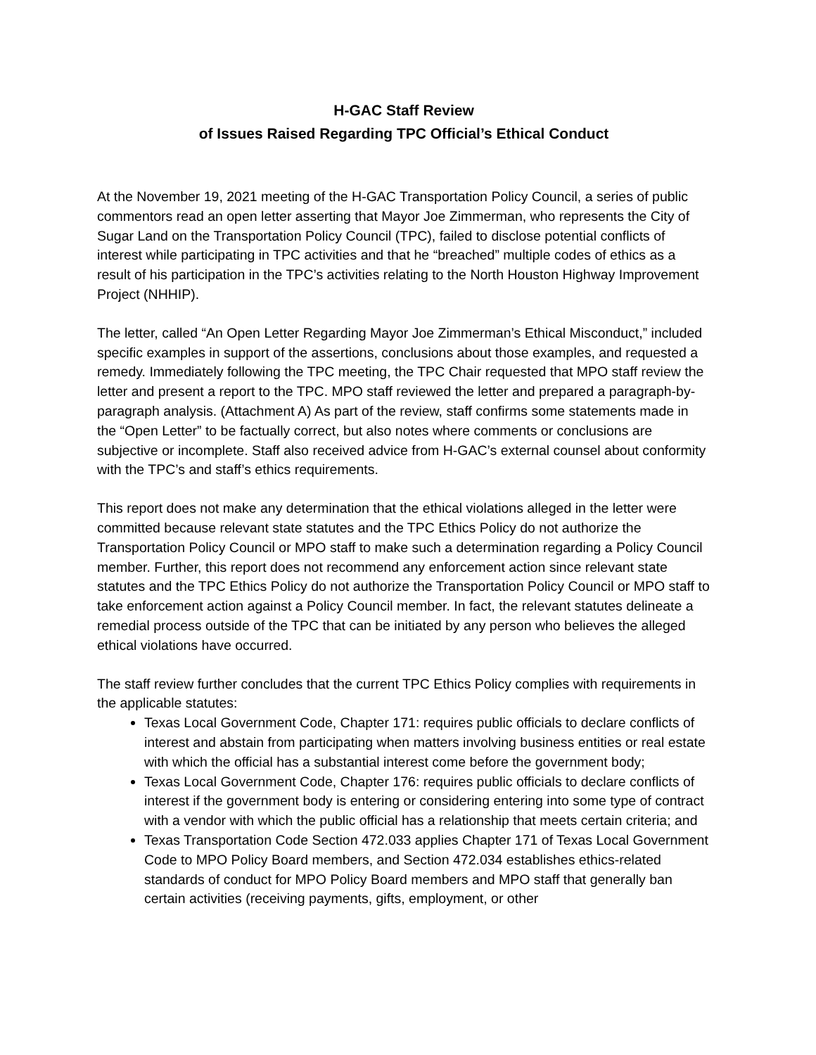H-GAC Staff Review
of Issues Raised Regarding TPC Official’s Ethical Conduct
At the November 19, 2021 meeting of the H-GAC Transportation Policy Council, a series of public commentors read an open letter asserting that Mayor Joe Zimmerman, who represents the City of Sugar Land on the Transportation Policy Council (TPC), failed to disclose potential conflicts of interest while participating in TPC activities and that he “breached” multiple codes of ethics as a result of his participation in the TPC’s activities relating to the North Houston Highway Improvement Project (NHHIP).
The letter, called “An Open Letter Regarding Mayor Joe Zimmerman’s Ethical Misconduct,” included specific examples in support of the assertions, conclusions about those examples, and requested a remedy. Immediately following the TPC meeting, the TPC Chair requested that MPO staff review the letter and present a report to the TPC. MPO staff reviewed the letter and prepared a paragraph-by-paragraph analysis. (Attachment A) As part of the review, staff confirms some statements made in the “Open Letter” to be factually correct, but also notes where comments or conclusions are subjective or incomplete. Staff also received advice from H-GAC’s external counsel about conformity with the TPC’s and staff’s ethics requirements.
This report does not make any determination that the ethical violations alleged in the letter were committed because relevant state statutes and the TPC Ethics Policy do not authorize the Transportation Policy Council or MPO staff to make such a determination regarding a Policy Council member. Further, this report does not recommend any enforcement action since relevant state statutes and the TPC Ethics Policy do not authorize the Transportation Policy Council or MPO staff to take enforcement action against a Policy Council member. In fact, the relevant statutes delineate a remedial process outside of the TPC that can be initiated by any person who believes the alleged ethical violations have occurred.
The staff review further concludes that the current TPC Ethics Policy complies with requirements in the applicable statutes:
Texas Local Government Code, Chapter 171: requires public officials to declare conflicts of interest and abstain from participating when matters involving business entities or real estate with which the official has a substantial interest come before the government body;
Texas Local Government Code, Chapter 176: requires public officials to declare conflicts of interest if the government body is entering or considering entering into some type of contract with a vendor with which the public official has a relationship that meets certain criteria; and
Texas Transportation Code Section 472.033 applies Chapter 171 of Texas Local Government Code to MPO Policy Board members, and Section 472.034 establishes ethics-related standards of conduct for MPO Policy Board members and MPO staff that generally ban certain activities (receiving payments, gifts, employment, or other